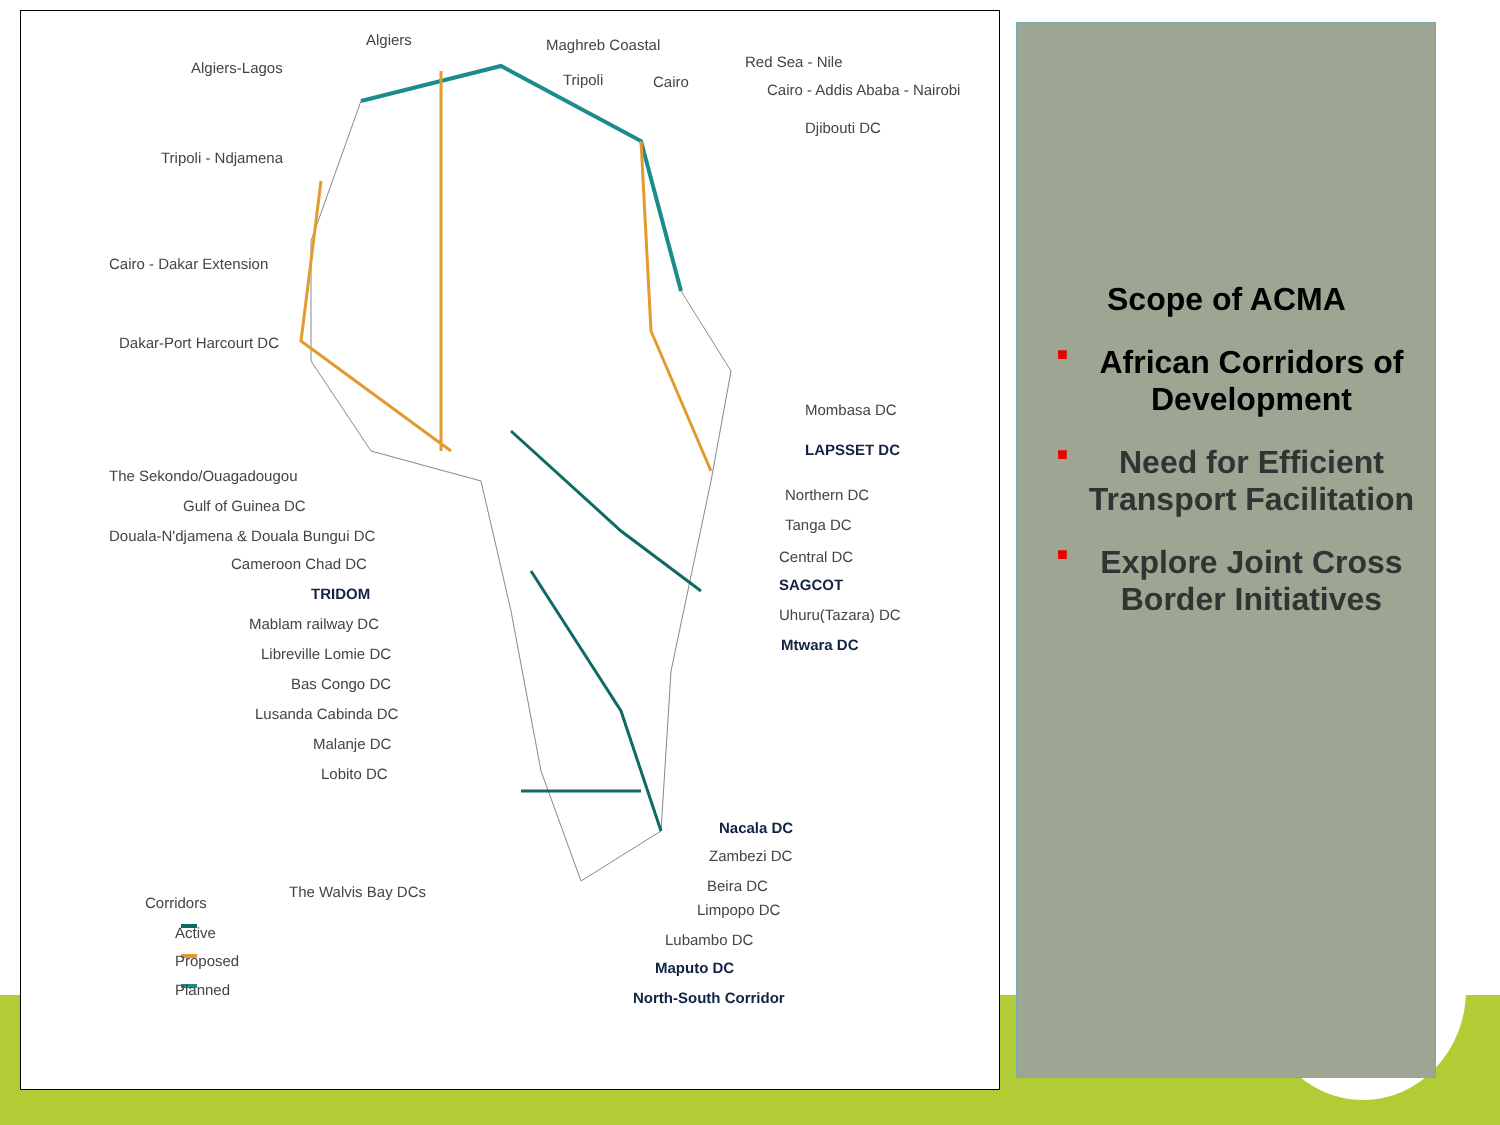Algiers Maghreb Coastal
Algiers-Lagos
Tripoli Cairo
Red Sea - Nile
Cairo - Addis Ababa - Nairobi
Djibouti DC
Tripoli - Ndjamena
Cairo - Dakar Extension
Dakar-Port Harcourt DC
Mombasa DC
LAPSSET DC
The Sekondo/Ouagadougou
Gulf of Guinea DC
Northern DC
Douala-N'djamena & Douala Bungui DC
Tanga DC
Cameroon Chad DC Central DC
TRIDOM
SAGCOT
Mablam railway DC
Uhuru(Tazara) DC
Libreville Lomie DC
Mtwara DC
Bas Congo DC
Lusanda Cabinda DC
Malanje DC
Lobito DC
Nacala DC
Zambezi DC
The Walvis Bay DCs Beira DC
Limpopo DC
Lubambo DC
Maputo DC
North-South Corridor
Corridors
Active
Proposed
Planned
Scope of ACMA
■ African Corridors of Development
■ Need for Efficient Transport Facilitation
■ Explore Joint Cross Border Initiatives